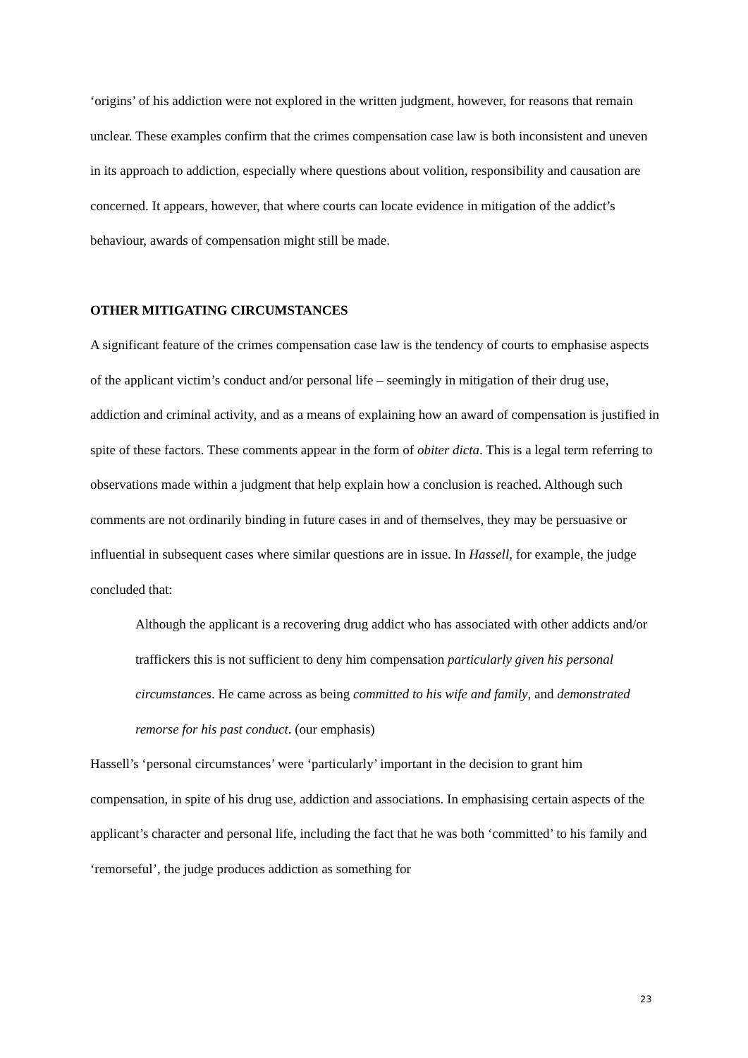‘origins’ of his addiction were not explored in the written judgment, however, for reasons that remain unclear. These examples confirm that the crimes compensation case law is both inconsistent and uneven in its approach to addiction, especially where questions about volition, responsibility and causation are concerned. It appears, however, that where courts can locate evidence in mitigation of the addict’s behaviour, awards of compensation might still be made.
OTHER MITIGATING CIRCUMSTANCES
A significant feature of the crimes compensation case law is the tendency of courts to emphasise aspects of the applicant victim’s conduct and/or personal life – seemingly in mitigation of their drug use, addiction and criminal activity, and as a means of explaining how an award of compensation is justified in spite of these factors. These comments appear in the form of obiter dicta. This is a legal term referring to observations made within a judgment that help explain how a conclusion is reached. Although such comments are not ordinarily binding in future cases in and of themselves, they may be persuasive or influential in subsequent cases where similar questions are in issue. In Hassell, for example, the judge concluded that:
Although the applicant is a recovering drug addict who has associated with other addicts and/or traffickers this is not sufficient to deny him compensation particularly given his personal circumstances. He came across as being committed to his wife and family, and demonstrated remorse for his past conduct. (our emphasis)
Hassell’s ‘personal circumstances’ were ‘particularly’ important in the decision to grant him compensation, in spite of his drug use, addiction and associations. In emphasising certain aspects of the applicant’s character and personal life, including the fact that he was both ‘committed’ to his family and ‘remorseful’, the judge produces addiction as something for
23